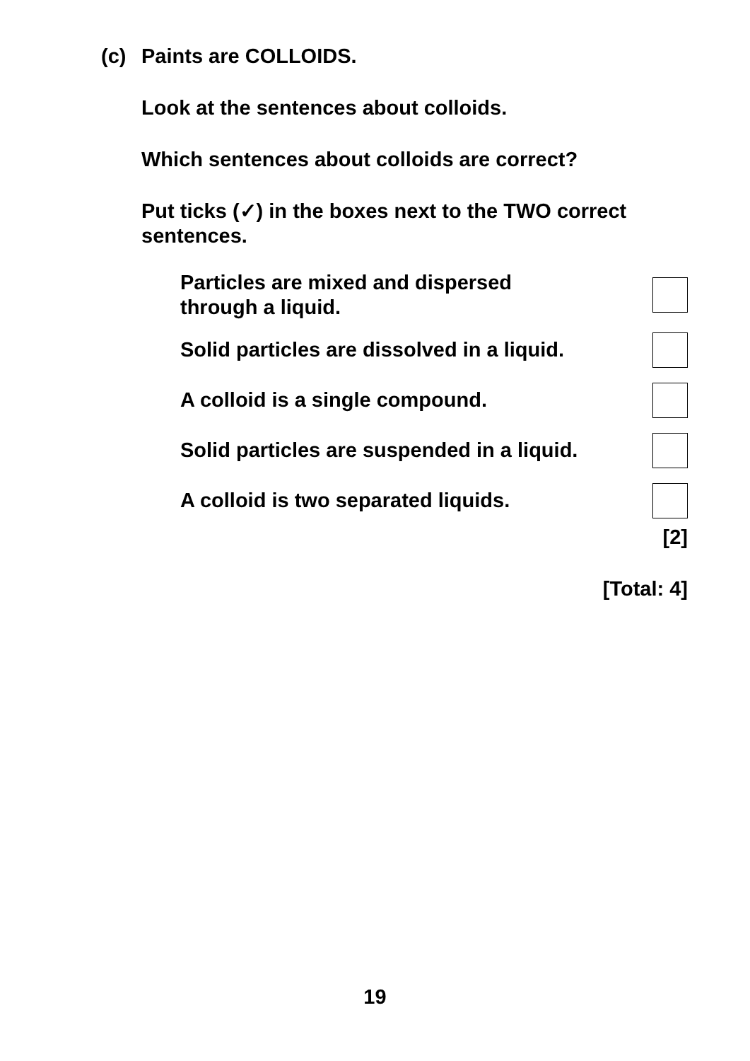(c) Paints are COLLOIDS.
Look at the sentences about colloids.
Which sentences about colloids are correct?
Put ticks (✓) in the boxes next to the TWO correct sentences.
Particles are mixed and dispersed
through a liquid.
Solid particles are dissolved in a liquid.
A colloid is a single compound.
Solid particles are suspended in a liquid.
A colloid is two separated liquids.
[2]
[Total: 4]
19